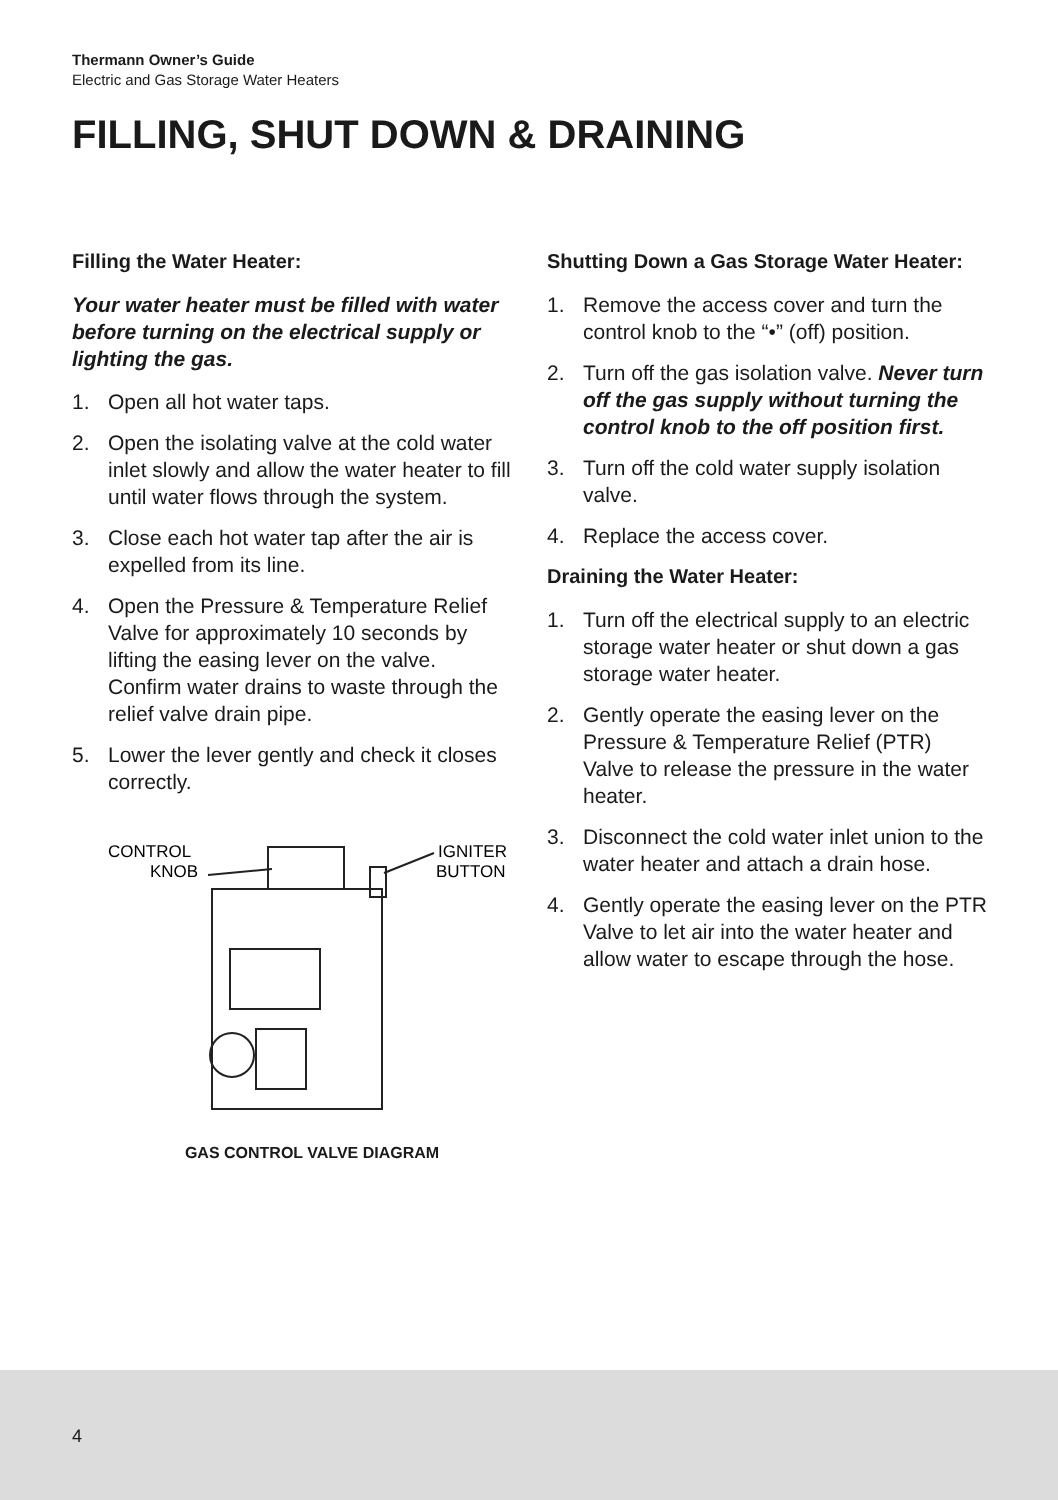Thermann Owner’s Guide
Electric and Gas Storage Water Heaters
FILLING, SHUT DOWN & DRAINING
Filling the Water Heater:
Your water heater must be filled with water before turning on the electrical supply or lighting the gas.
1. Open all hot water taps.
2. Open the isolating valve at the cold water inlet slowly and allow the water heater to fill until water flows through the system.
3. Close each hot water tap after the air is expelled from its line.
4. Open the Pressure & Temperature Relief Valve for approximately 10 seconds by lifting the easing lever on the valve. Confirm water drains to waste through the relief valve drain pipe.
5. Lower the lever gently and check it closes correctly.
CONTROL
KNOB
IGNITER
BUTTON
GAS CONTROL VALVE DIAGRAM
Shutting Down a Gas Storage Water Heater:
1. Remove the access cover and turn the control knob to the “•” (off) position.
2. Turn off the gas isolation valve. Never turn off the gas supply without turning the control knob to the off position first.
3. Turn off the cold water supply isolation valve.
4. Replace the access cover.
Draining the Water Heater:
1. Turn off the electrical supply to an electric storage water heater or shut down a gas storage water heater.
2. Gently operate the easing lever on the Pressure & Temperature Relief (PTR) Valve to release the pressure in the water heater.
3. Disconnect the cold water inlet union to the water heater and attach a drain hose.
4. Gently operate the easing lever on the PTR Valve to let air into the water heater and allow water to escape through the hose.
4